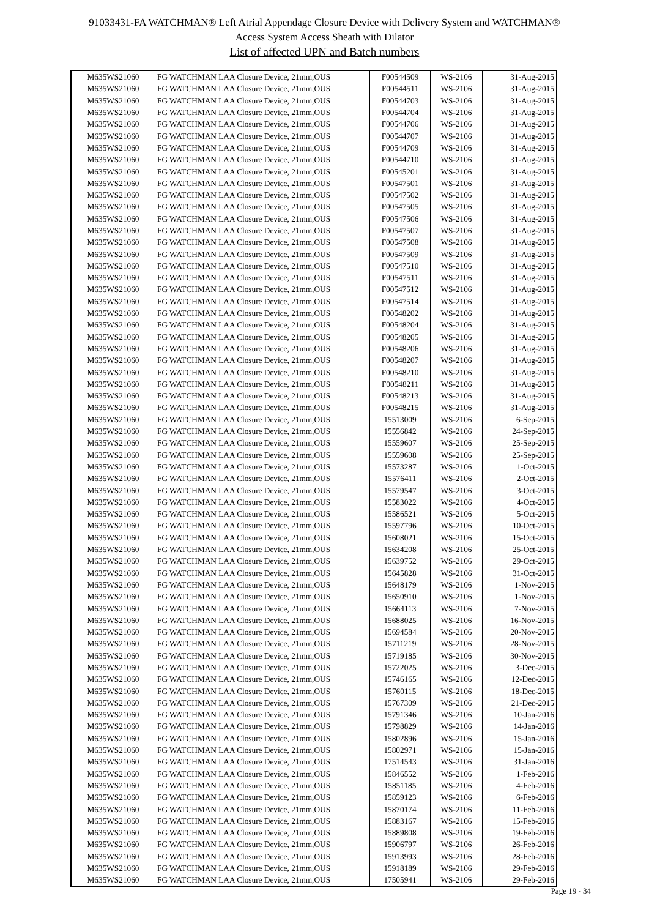91033431-FA WATCHMAN® Left Atrial Appendage Closure Device with Delivery System and WATCHMAN®
Access System Access Sheath with Dilator
List of affected UPN and Batch numbers
| M635WS21060 | FG WATCHMAN LAA Closure Device, 21mm,OUS | F00544509 | WS-2106 | 31-Aug-2015 |
| M635WS21060 | FG WATCHMAN LAA Closure Device, 21mm,OUS | F00544511 | WS-2106 | 31-Aug-2015 |
| M635WS21060 | FG WATCHMAN LAA Closure Device, 21mm,OUS | F00544703 | WS-2106 | 31-Aug-2015 |
| M635WS21060 | FG WATCHMAN LAA Closure Device, 21mm,OUS | F00544704 | WS-2106 | 31-Aug-2015 |
| M635WS21060 | FG WATCHMAN LAA Closure Device, 21mm,OUS | F00544706 | WS-2106 | 31-Aug-2015 |
| M635WS21060 | FG WATCHMAN LAA Closure Device, 21mm,OUS | F00544707 | WS-2106 | 31-Aug-2015 |
| M635WS21060 | FG WATCHMAN LAA Closure Device, 21mm,OUS | F00544709 | WS-2106 | 31-Aug-2015 |
| M635WS21060 | FG WATCHMAN LAA Closure Device, 21mm,OUS | F00544710 | WS-2106 | 31-Aug-2015 |
| M635WS21060 | FG WATCHMAN LAA Closure Device, 21mm,OUS | F00545201 | WS-2106 | 31-Aug-2015 |
| M635WS21060 | FG WATCHMAN LAA Closure Device, 21mm,OUS | F00547501 | WS-2106 | 31-Aug-2015 |
| M635WS21060 | FG WATCHMAN LAA Closure Device, 21mm,OUS | F00547502 | WS-2106 | 31-Aug-2015 |
| M635WS21060 | FG WATCHMAN LAA Closure Device, 21mm,OUS | F00547505 | WS-2106 | 31-Aug-2015 |
| M635WS21060 | FG WATCHMAN LAA Closure Device, 21mm,OUS | F00547506 | WS-2106 | 31-Aug-2015 |
| M635WS21060 | FG WATCHMAN LAA Closure Device, 21mm,OUS | F00547507 | WS-2106 | 31-Aug-2015 |
| M635WS21060 | FG WATCHMAN LAA Closure Device, 21mm,OUS | F00547508 | WS-2106 | 31-Aug-2015 |
| M635WS21060 | FG WATCHMAN LAA Closure Device, 21mm,OUS | F00547509 | WS-2106 | 31-Aug-2015 |
| M635WS21060 | FG WATCHMAN LAA Closure Device, 21mm,OUS | F00547510 | WS-2106 | 31-Aug-2015 |
| M635WS21060 | FG WATCHMAN LAA Closure Device, 21mm,OUS | F00547511 | WS-2106 | 31-Aug-2015 |
| M635WS21060 | FG WATCHMAN LAA Closure Device, 21mm,OUS | F00547512 | WS-2106 | 31-Aug-2015 |
| M635WS21060 | FG WATCHMAN LAA Closure Device, 21mm,OUS | F00547514 | WS-2106 | 31-Aug-2015 |
| M635WS21060 | FG WATCHMAN LAA Closure Device, 21mm,OUS | F00548202 | WS-2106 | 31-Aug-2015 |
| M635WS21060 | FG WATCHMAN LAA Closure Device, 21mm,OUS | F00548204 | WS-2106 | 31-Aug-2015 |
| M635WS21060 | FG WATCHMAN LAA Closure Device, 21mm,OUS | F00548205 | WS-2106 | 31-Aug-2015 |
| M635WS21060 | FG WATCHMAN LAA Closure Device, 21mm,OUS | F00548206 | WS-2106 | 31-Aug-2015 |
| M635WS21060 | FG WATCHMAN LAA Closure Device, 21mm,OUS | F00548207 | WS-2106 | 31-Aug-2015 |
| M635WS21060 | FG WATCHMAN LAA Closure Device, 21mm,OUS | F00548210 | WS-2106 | 31-Aug-2015 |
| M635WS21060 | FG WATCHMAN LAA Closure Device, 21mm,OUS | F00548211 | WS-2106 | 31-Aug-2015 |
| M635WS21060 | FG WATCHMAN LAA Closure Device, 21mm,OUS | F00548213 | WS-2106 | 31-Aug-2015 |
| M635WS21060 | FG WATCHMAN LAA Closure Device, 21mm,OUS | F00548215 | WS-2106 | 31-Aug-2015 |
| M635WS21060 | FG WATCHMAN LAA Closure Device, 21mm,OUS | 15513009 | WS-2106 | 6-Sep-2015 |
| M635WS21060 | FG WATCHMAN LAA Closure Device, 21mm,OUS | 15556842 | WS-2106 | 24-Sep-2015 |
| M635WS21060 | FG WATCHMAN LAA Closure Device, 21mm,OUS | 15559607 | WS-2106 | 25-Sep-2015 |
| M635WS21060 | FG WATCHMAN LAA Closure Device, 21mm,OUS | 15559608 | WS-2106 | 25-Sep-2015 |
| M635WS21060 | FG WATCHMAN LAA Closure Device, 21mm,OUS | 15573287 | WS-2106 | 1-Oct-2015 |
| M635WS21060 | FG WATCHMAN LAA Closure Device, 21mm,OUS | 15576411 | WS-2106 | 2-Oct-2015 |
| M635WS21060 | FG WATCHMAN LAA Closure Device, 21mm,OUS | 15579547 | WS-2106 | 3-Oct-2015 |
| M635WS21060 | FG WATCHMAN LAA Closure Device, 21mm,OUS | 15583022 | WS-2106 | 4-Oct-2015 |
| M635WS21060 | FG WATCHMAN LAA Closure Device, 21mm,OUS | 15586521 | WS-2106 | 5-Oct-2015 |
| M635WS21060 | FG WATCHMAN LAA Closure Device, 21mm,OUS | 15597796 | WS-2106 | 10-Oct-2015 |
| M635WS21060 | FG WATCHMAN LAA Closure Device, 21mm,OUS | 15608021 | WS-2106 | 15-Oct-2015 |
| M635WS21060 | FG WATCHMAN LAA Closure Device, 21mm,OUS | 15634208 | WS-2106 | 25-Oct-2015 |
| M635WS21060 | FG WATCHMAN LAA Closure Device, 21mm,OUS | 15639752 | WS-2106 | 29-Oct-2015 |
| M635WS21060 | FG WATCHMAN LAA Closure Device, 21mm,OUS | 15645828 | WS-2106 | 31-Oct-2015 |
| M635WS21060 | FG WATCHMAN LAA Closure Device, 21mm,OUS | 15648179 | WS-2106 | 1-Nov-2015 |
| M635WS21060 | FG WATCHMAN LAA Closure Device, 21mm,OUS | 15650910 | WS-2106 | 1-Nov-2015 |
| M635WS21060 | FG WATCHMAN LAA Closure Device, 21mm,OUS | 15664113 | WS-2106 | 7-Nov-2015 |
| M635WS21060 | FG WATCHMAN LAA Closure Device, 21mm,OUS | 15688025 | WS-2106 | 16-Nov-2015 |
| M635WS21060 | FG WATCHMAN LAA Closure Device, 21mm,OUS | 15694584 | WS-2106 | 20-Nov-2015 |
| M635WS21060 | FG WATCHMAN LAA Closure Device, 21mm,OUS | 15711219 | WS-2106 | 28-Nov-2015 |
| M635WS21060 | FG WATCHMAN LAA Closure Device, 21mm,OUS | 15719185 | WS-2106 | 30-Nov-2015 |
| M635WS21060 | FG WATCHMAN LAA Closure Device, 21mm,OUS | 15722025 | WS-2106 | 3-Dec-2015 |
| M635WS21060 | FG WATCHMAN LAA Closure Device, 21mm,OUS | 15746165 | WS-2106 | 12-Dec-2015 |
| M635WS21060 | FG WATCHMAN LAA Closure Device, 21mm,OUS | 15760115 | WS-2106 | 18-Dec-2015 |
| M635WS21060 | FG WATCHMAN LAA Closure Device, 21mm,OUS | 15767309 | WS-2106 | 21-Dec-2015 |
| M635WS21060 | FG WATCHMAN LAA Closure Device, 21mm,OUS | 15791346 | WS-2106 | 10-Jan-2016 |
| M635WS21060 | FG WATCHMAN LAA Closure Device, 21mm,OUS | 15798829 | WS-2106 | 14-Jan-2016 |
| M635WS21060 | FG WATCHMAN LAA Closure Device, 21mm,OUS | 15802896 | WS-2106 | 15-Jan-2016 |
| M635WS21060 | FG WATCHMAN LAA Closure Device, 21mm,OUS | 15802971 | WS-2106 | 15-Jan-2016 |
| M635WS21060 | FG WATCHMAN LAA Closure Device, 21mm,OUS | 17514543 | WS-2106 | 31-Jan-2016 |
| M635WS21060 | FG WATCHMAN LAA Closure Device, 21mm,OUS | 15846552 | WS-2106 | 1-Feb-2016 |
| M635WS21060 | FG WATCHMAN LAA Closure Device, 21mm,OUS | 15851185 | WS-2106 | 4-Feb-2016 |
| M635WS21060 | FG WATCHMAN LAA Closure Device, 21mm,OUS | 15859123 | WS-2106 | 6-Feb-2016 |
| M635WS21060 | FG WATCHMAN LAA Closure Device, 21mm,OUS | 15870174 | WS-2106 | 11-Feb-2016 |
| M635WS21060 | FG WATCHMAN LAA Closure Device, 21mm,OUS | 15883167 | WS-2106 | 15-Feb-2016 |
| M635WS21060 | FG WATCHMAN LAA Closure Device, 21mm,OUS | 15889808 | WS-2106 | 19-Feb-2016 |
| M635WS21060 | FG WATCHMAN LAA Closure Device, 21mm,OUS | 15906797 | WS-2106 | 26-Feb-2016 |
| M635WS21060 | FG WATCHMAN LAA Closure Device, 21mm,OUS | 15913993 | WS-2106 | 28-Feb-2016 |
| M635WS21060 | FG WATCHMAN LAA Closure Device, 21mm,OUS | 15918189 | WS-2106 | 29-Feb-2016 |
| M635WS21060 | FG WATCHMAN LAA Closure Device, 21mm,OUS | 17505941 | WS-2106 | 29-Feb-2016 |
Page 19 - 34